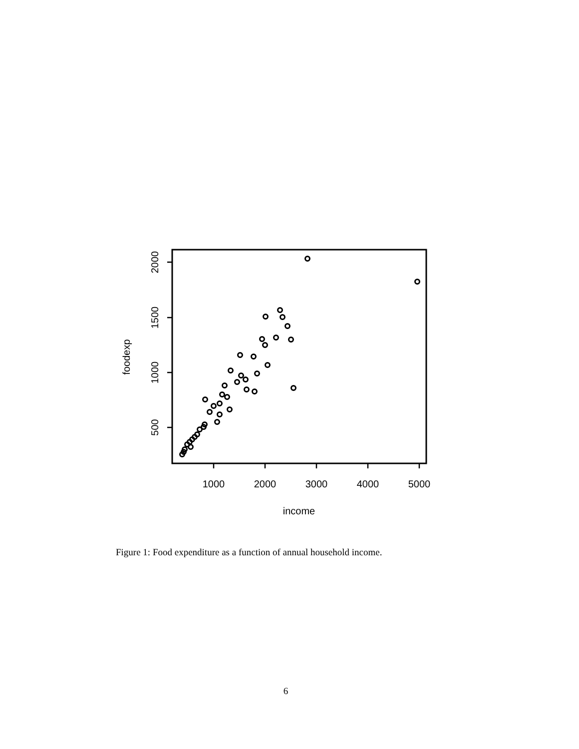1000
2000
3000
4000
5000
income
500
1000
1500
2000
foodexp
Figure 1: Food expenditure as a function of annual household income.
6